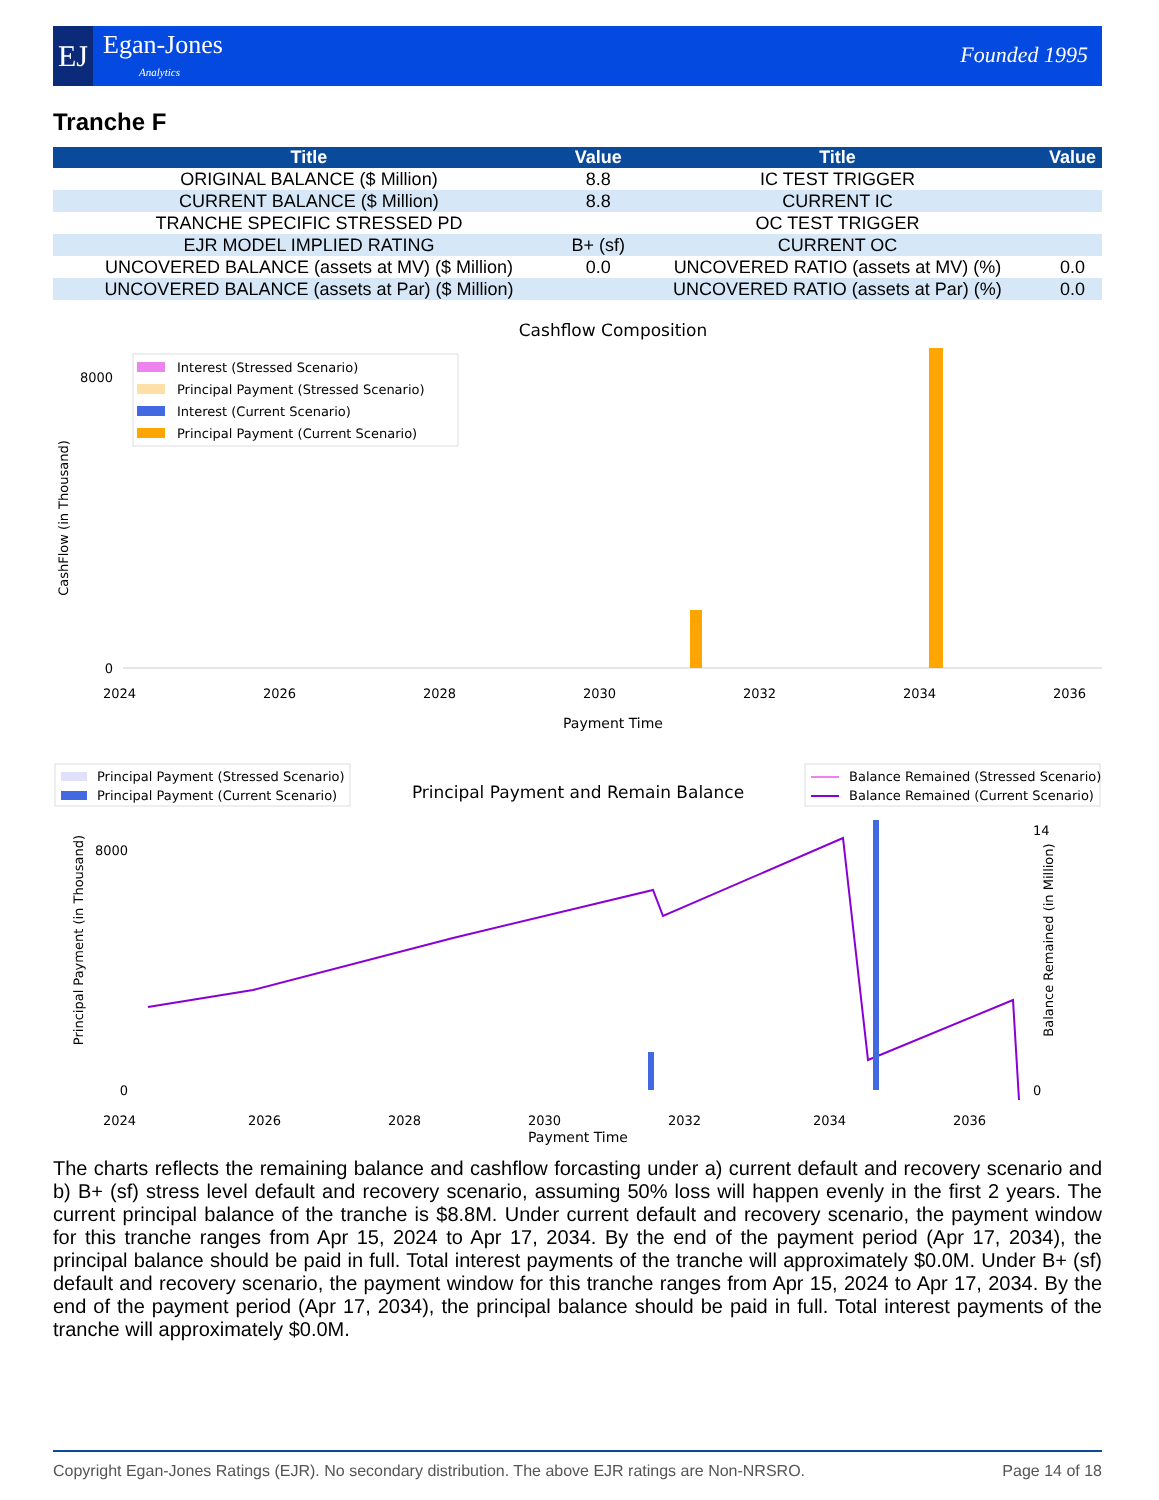EJ Egan-Jones
Analytics
Founded 1995
Tranche F
| Title | Value | Title | Value |
| --- | --- | --- | --- |
| ORIGINAL BALANCE ($ Million) | 8.8 | IC TEST TRIGGER | |
| CURRENT BALANCE ($ Million) | 8.8 | CURRENT IC | |
| TRANCHE SPECIFIC STRESSED PD | | OC TEST TRIGGER | |
| EJR MODEL IMPLIED RATING | B+ (sf) | CURRENT OC | |
| UNCOVERED BALANCE (assets at MV) ($ Million) | 0.0 | UNCOVERED RATIO (assets at MV) (%) | 0.0 |
| UNCOVERED BALANCE (assets at Par) ($ Million) | | UNCOVERED RATIO (assets at Par) (%) | 0.0 |
Cashflow Composition
8000
0
Interest (Stressed Scenario)
Principal Payment (Stressed Scenario)
Interest (Current Scenario)
Principal Payment (Current Scenario)
Payment Time
2024
2026
2028
2030
2032
2034
2036
CashFlow (in Thousand)
Principal Payment (Stressed Scenario)
Principal Payment (Current Scenario)
Principal Payment and Remain Balance
Balance Remained (Stressed Scenario)
Balance Remained (Current Scenario)
8000
0
14
0
Payment Time
Principal Payment (in Thousand)
Balance Remained (in Million)
2024
2026
2028
2030
2032
2034
2036
The charts reflects the remaining balance and cashflow forcasting under a) current default and recovery scenario and b) B+ (sf) stress level default and recovery scenario, assuming 50% loss will happen evenly in the first 2 years. The current principal balance of the tranche is $8.8M. Under current default and recovery scenario, the payment window for this tranche ranges from Apr 15, 2024 to Apr 17, 2034. By the end of the payment period (Apr 17, 2034), the principal balance should be paid in full. Total interest payments of the tranche will approximately $0.0M. Under B+ (sf) default and recovery scenario, the payment window for this tranche ranges from Apr 15, 2024 to Apr 17, 2034. By the end of the payment period (Apr 17, 2034), the principal balance should be paid in full. Total interest payments of the tranche will approximately $0.0M.
Copyright Egan-Jones Ratings (EJR). No secondary distribution. The above EJR ratings are Non-NRSRO. Page 14 of 18